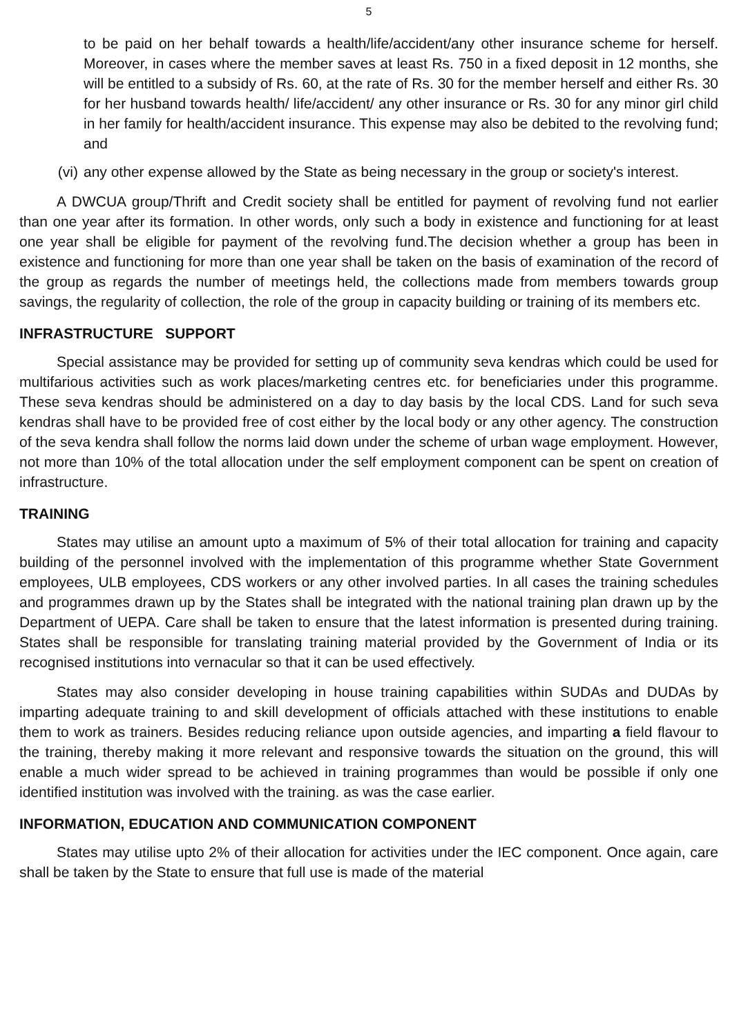5
to be paid on her behalf towards a health/life/accident/any other insurance scheme for herself. Moreover, in cases where the member saves at least Rs. 750 in a fixed deposit in 12 months, she will be entitled to a subsidy of Rs. 60, at the rate of Rs. 30 for the member herself and either Rs. 30 for her husband towards health/ life/accident/ any other insurance or Rs. 30 for any minor girl child in her family for health/accident insurance. This expense may also be debited to the revolving fund; and
(vi) any other expense allowed by the State as being necessary in the group or society's interest.
A DWCUA group/Thrift and Credit society shall be entitled for payment of revolving fund not earlier than one year after its formation. In other words, only such a body in existence and functioning for at least one year shall be eligible for payment of the revolving fund.The decision whether a group has been in existence and functioning for more than one year shall be taken on the basis of examination of the record of the group as regards the number of meetings held, the collections made from members towards group savings, the regularity of collection, the role of the group in capacity building or training of its members etc.
INFRASTRUCTURE SUPPORT
Special assistance may be provided for setting up of community seva kendras which could be used for multifarious activities such as work places/marketing centres etc. for beneficiaries under this programme. These seva kendras should be administered on a day to day basis by the local CDS. Land for such seva kendras shall have to be provided free of cost either by the local body or any other agency. The construction of the seva kendra shall follow the norms laid down under the scheme of urban wage employment. However, not more than 10% of the total allocation under the self employment component can be spent on creation of infrastructure.
TRAINING
States may utilise an amount upto a maximum of 5% of their total allocation for training and capacity building of the personnel involved with the implementation of this programme whether State Government employees, ULB employees, CDS workers or any other involved parties. In all cases the training schedules and programmes drawn up by the States shall be integrated with the national training plan drawn up by the Department of UEPA. Care shall be taken to ensure that the latest information is presented during training. States shall be responsible for translating training material provided by the Government of India or its recognised institutions into vernacular so that it can be used effectively.
States may also consider developing in house training capabilities within SUDAs and DUDAs by imparting adequate training to and skill development of officials attached with these institutions to enable them to work as trainers. Besides reducing reliance upon outside agencies, and imparting a field flavour to the training, thereby making it more relevant and responsive towards the situation on the ground, this will enable a much wider spread to be achieved in training programmes than would be possible if only one identified institution was involved with the training. as was the case earlier.
INFORMATION, EDUCATION AND COMMUNICATION COMPONENT
States may utilise upto 2% of their allocation for activities under the IEC component. Once again, care shall be taken by the State to ensure that full use is made of the material